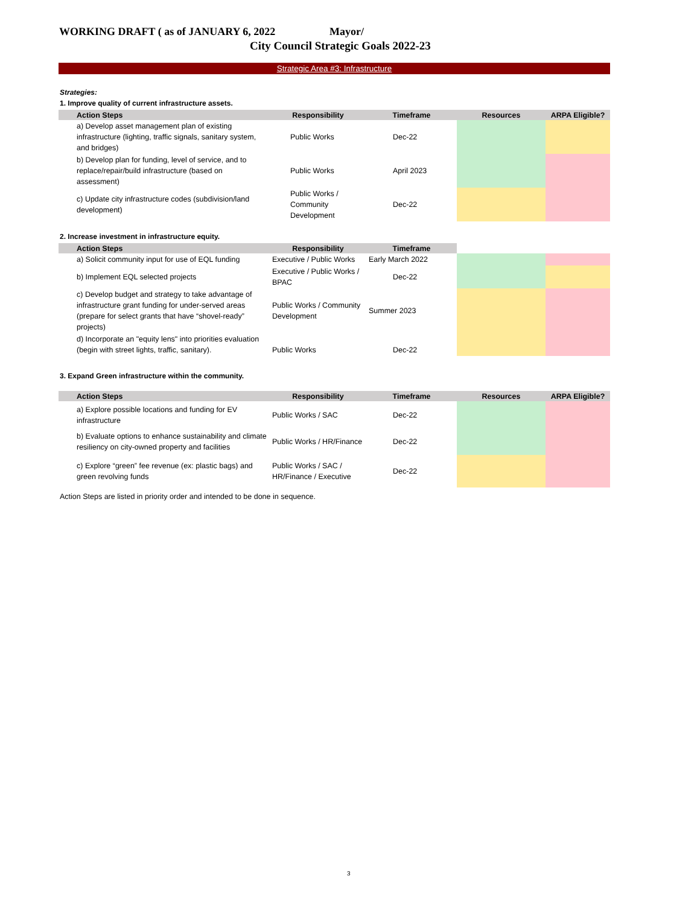WORKING DRAFT ( as of JANUARY 6, 2022 Mayor/
City Council Strategic Goals 2022-23
Strategic Area #3: Infrastructure
Strategies:
1. Improve quality of current infrastructure assets.
| Action Steps | Responsibility | Timeframe | Resources | ARPA Eligible? |
| --- | --- | --- | --- | --- |
| a) Develop asset management plan of existing infrastructure (lighting, traffic signals, sanitary system, and bridges) | Public Works | Dec-22 | | |
| b) Develop plan for funding, level of service, and to replace/repair/build infrastructure (based on assessment) | Public Works | April 2023 | | |
| c) Update city infrastructure codes (subdivision/land development) | Public Works / Community Development | Dec-22 | | |
2. Increase investment in infrastructure equity.
| Action Steps | Responsibility | Timeframe | | |
| a) Solicit community input for use of EQL funding | Executive / Public Works | Early March 2022 | | |
| b) Implement EQL selected projects | Executive / Public Works / BPAC | Dec-22 | | |
| c) Develop budget and strategy to take advantage of infrastructure grant funding for under-served areas (prepare for select grants that have “shovel-ready” projects) | Public Works / Community Development | Summer 2023 | | |
| d) Incorporate an "equity lens" into priorities evaluation (begin with street lights, traffic, sanitary). | Public Works | Dec-22 | | |
3. Expand Green infrastructure within the community.
| Action Steps | Responsibility | Timeframe | Resources | ARPA Eligible? |
| --- | --- | --- | --- | --- |
| a) Explore possible locations and funding for EV infrastructure | Public Works / SAC | Dec-22 | | |
| b) Evaluate options to enhance sustainability and climate resiliency on city-owned property and facilities | Public Works / HR/Finance | Dec-22 | | |
| c) Explore “green” fee revenue (ex: plastic bags) and green revolving funds | Public Works / SAC / HR/Finance / Executive | Dec-22 | | |
Action Steps are listed in priority order and intended to be done in sequence.
3